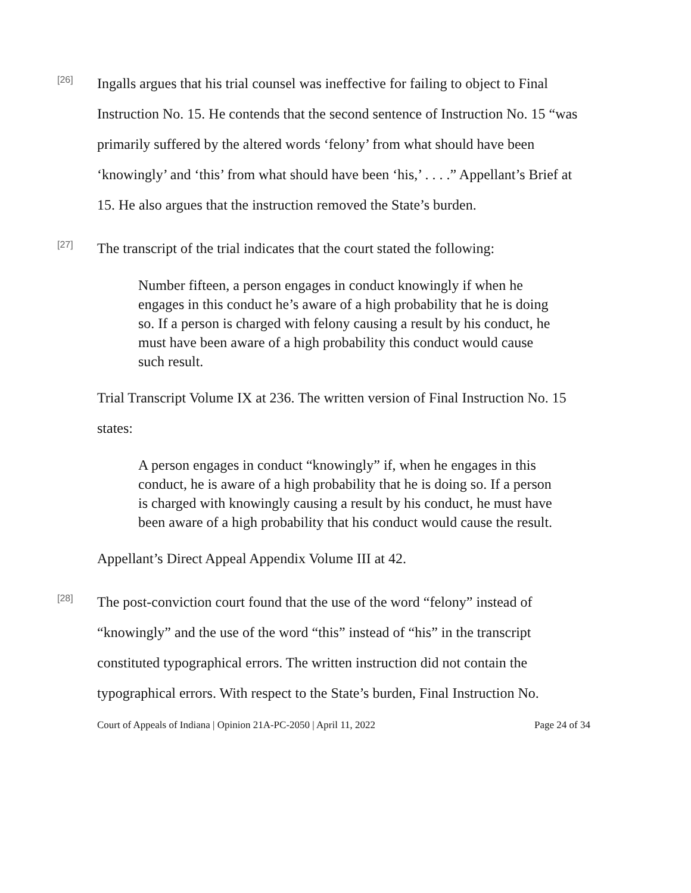[26]
Ingalls argues that his trial counsel was ineffective for failing to object to Final Instruction No. 15. He contends that the second sentence of Instruction No. 15 “was primarily suffered by the altered words ‘felony’ from what should have been ‘knowingly’ and ‘this’ from what should have been ‘his,’ . . . .” Appellant’s Brief at 15. He also argues that the instruction removed the State’s burden.
[27]
The transcript of the trial indicates that the court stated the following:
Number fifteen, a person engages in conduct knowingly if when he engages in this conduct he’s aware of a high probability that he is doing so. If a person is charged with felony causing a result by his conduct, he must have been aware of a high probability this conduct would cause such result.
Trial Transcript Volume IX at 236. The written version of Final Instruction No. 15 states:
A person engages in conduct “knowingly” if, when he engages in this conduct, he is aware of a high probability that he is doing so. If a person is charged with knowingly causing a result by his conduct, he must have been aware of a high probability that his conduct would cause the result.
Appellant’s Direct Appeal Appendix Volume III at 42.
[28]
The post-conviction court found that the use of the word “felony” instead of “knowingly” and the use of the word “this” instead of “his” in the transcript constituted typographical errors. The written instruction did not contain the typographical errors. With respect to the State’s burden, Final Instruction No.
Court of Appeals of Indiana | Opinion 21A-PC-2050 | April 11, 2022 Page 24 of 34